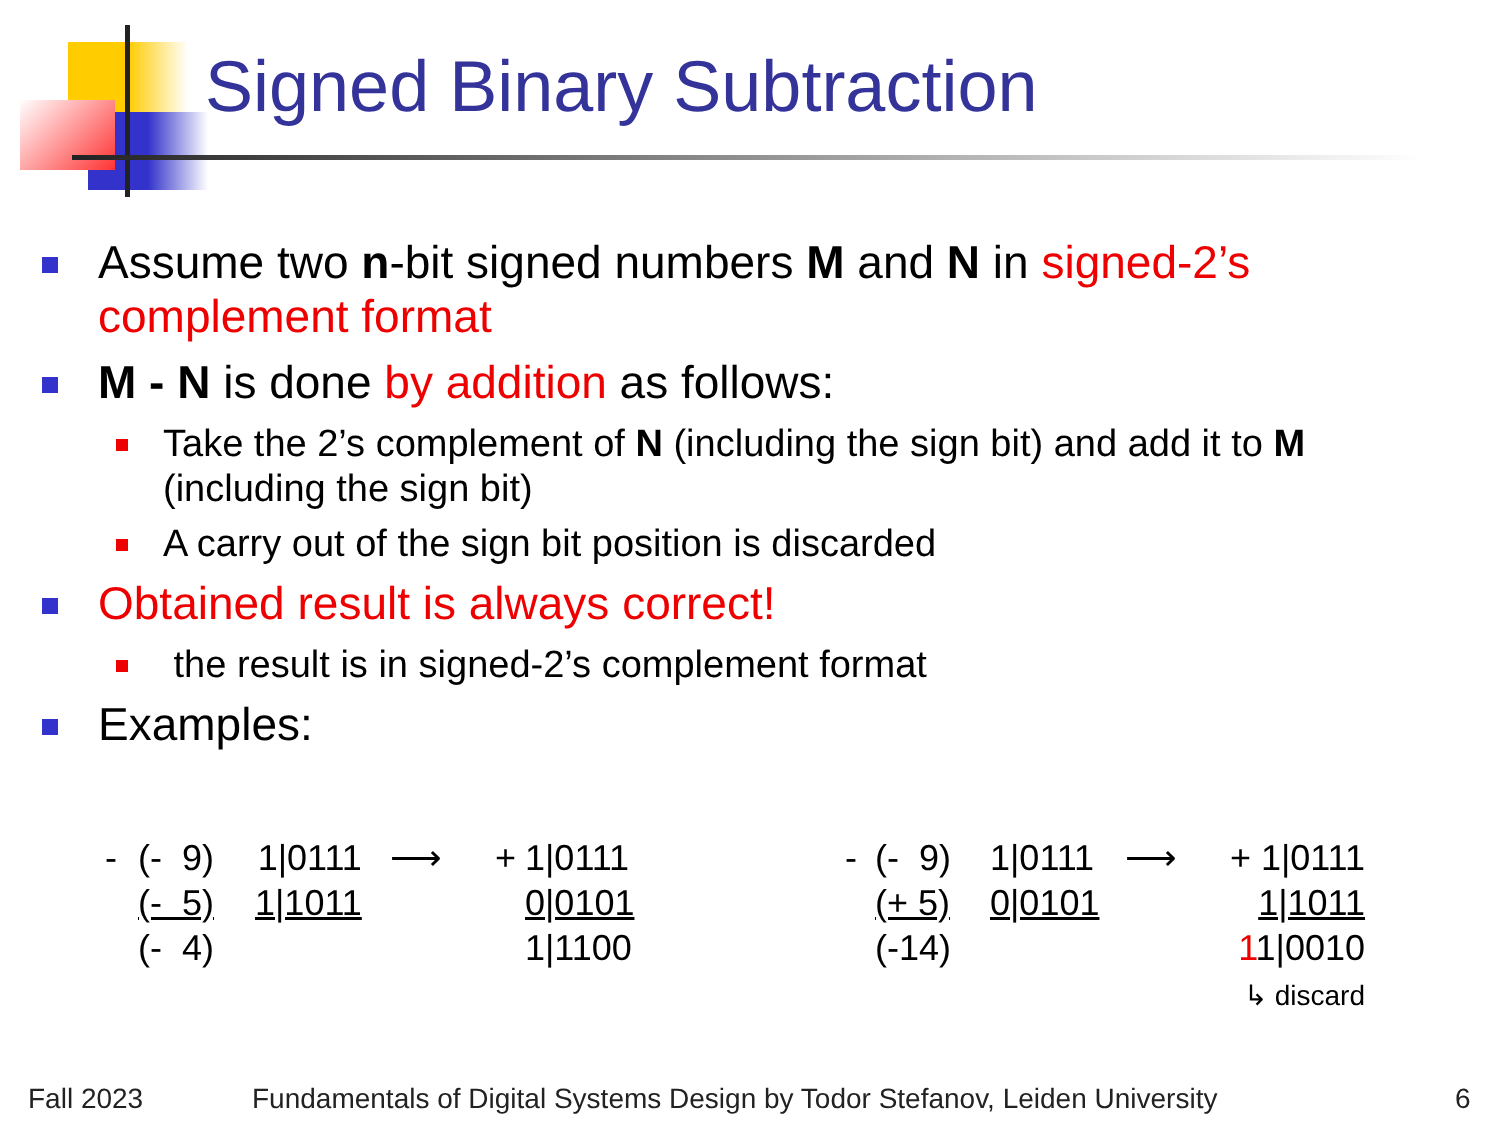Signed Binary Subtraction
Assume two n-bit signed numbers M and N in signed-2’s complement format
M - N is done by addition as follows:
Take the 2’s complement of N (including the sign bit) and add it to M (including the sign bit)
A carry out of the sign bit position is discarded
Obtained result is always correct!
the result is in signed-2’s complement format
Examples:
-
(- 9)
(- 5)
(- 4)
1|0111
1|1011
⟶ +
1|0111
0|0101
1|1100
-
(- 9)
(+ 5)
(-14)
1|0111
0|0101
⟶ +
1|0111
1|1011
11|0010
↳ discard
Fall 2023
Fundamentals of Digital Systems Design by Todor Stefanov, Leiden University
6